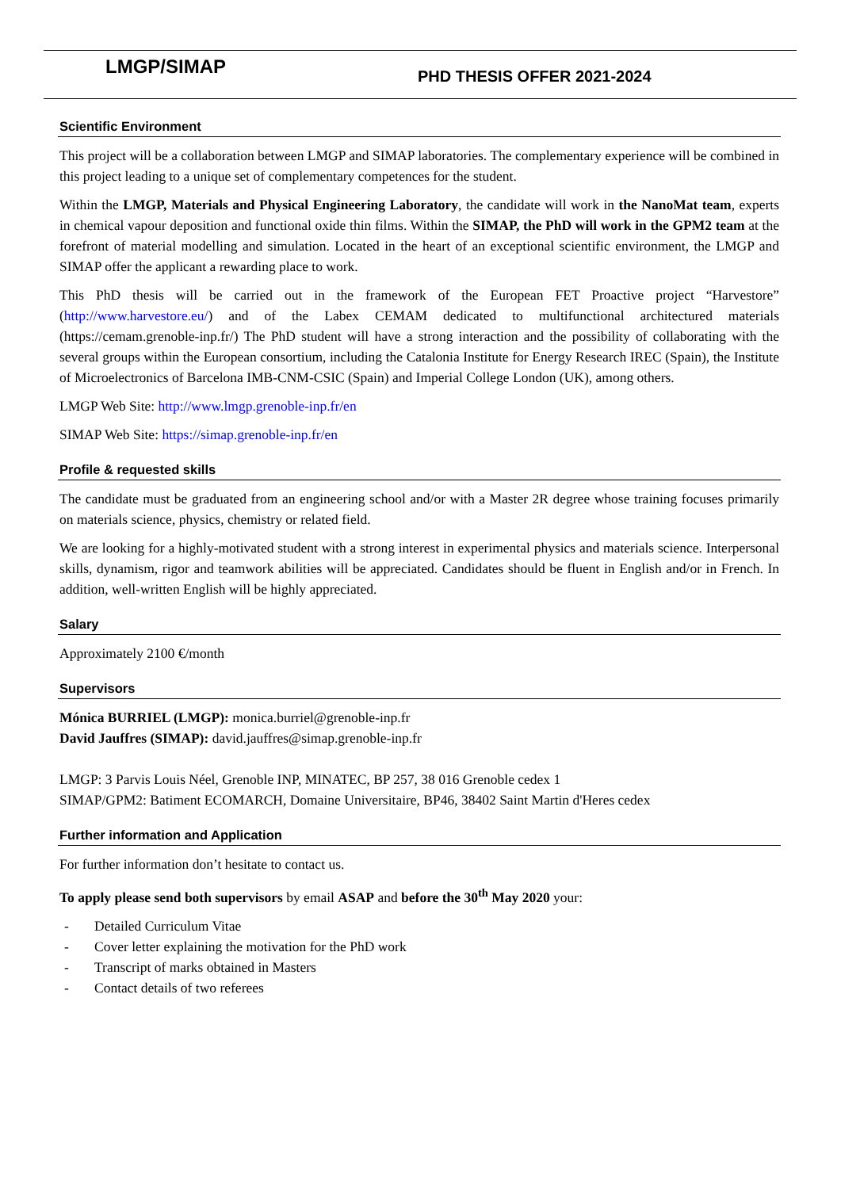LMGP/SIMAP PHD THESIS OFFER 2021-2024
Scientific Environment
This project will be a collaboration between LMGP and SIMAP laboratories. The complementary experience will be combined in this project leading to a unique set of complementary competences for the student.
Within the LMGP, Materials and Physical Engineering Laboratory, the candidate will work in the NanoMat team, experts in chemical vapour deposition and functional oxide thin films. Within the SIMAP, the PhD will work in the GPM2 team at the forefront of material modelling and simulation. Located in the heart of an exceptional scientific environment, the LMGP and SIMAP offer the applicant a rewarding place to work.
This PhD thesis will be carried out in the framework of the European FET Proactive project “Harvestore” (http://www.harvestore.eu/) and of the Labex CEMAM dedicated to multifunctional architectured materials (https://cemam.grenoble-inp.fr/) The PhD student will have a strong interaction and the possibility of collaborating with the several groups within the European consortium, including the Catalonia Institute for Energy Research IREC (Spain), the Institute of Microelectronics of Barcelona IMB-CNM-CSIC (Spain) and Imperial College London (UK), among others.
LMGP Web Site: http://www.lmgp.grenoble-inp.fr/en
SIMAP Web Site: https://simap.grenoble-inp.fr/en
Profile & requested skills
The candidate must be graduated from an engineering school and/or with a Master 2R degree whose training focuses primarily on materials science, physics, chemistry or related field.
We are looking for a highly-motivated student with a strong interest in experimental physics and materials science. Interpersonal skills, dynamism, rigor and teamwork abilities will be appreciated. Candidates should be fluent in English and/or in French. In addition, well-written English will be highly appreciated.
Salary
Approximately 2100 €/month
Supervisors
Mónica BURRIEL (LMGP): monica.burriel@grenoble-inp.fr
David Jauffres (SIMAP): david.jauffres@simap.grenoble-inp.fr
LMGP: 3 Parvis Louis Néel, Grenoble INP, MINATEC, BP 257, 38 016 Grenoble cedex 1
SIMAP/GPM2: Batiment ECOMARCH, Domaine Universitaire, BP46, 38402 Saint Martin d'Heres cedex
Further information and Application
For further information don’t hesitate to contact us.
To apply please send both supervisors by email ASAP and before the 30<sup>th</sup> May 2020 your:
- Detailed Curriculum Vitae
- Cover letter explaining the motivation for the PhD work
- Transcript of marks obtained in Masters
- Contact details of two referees